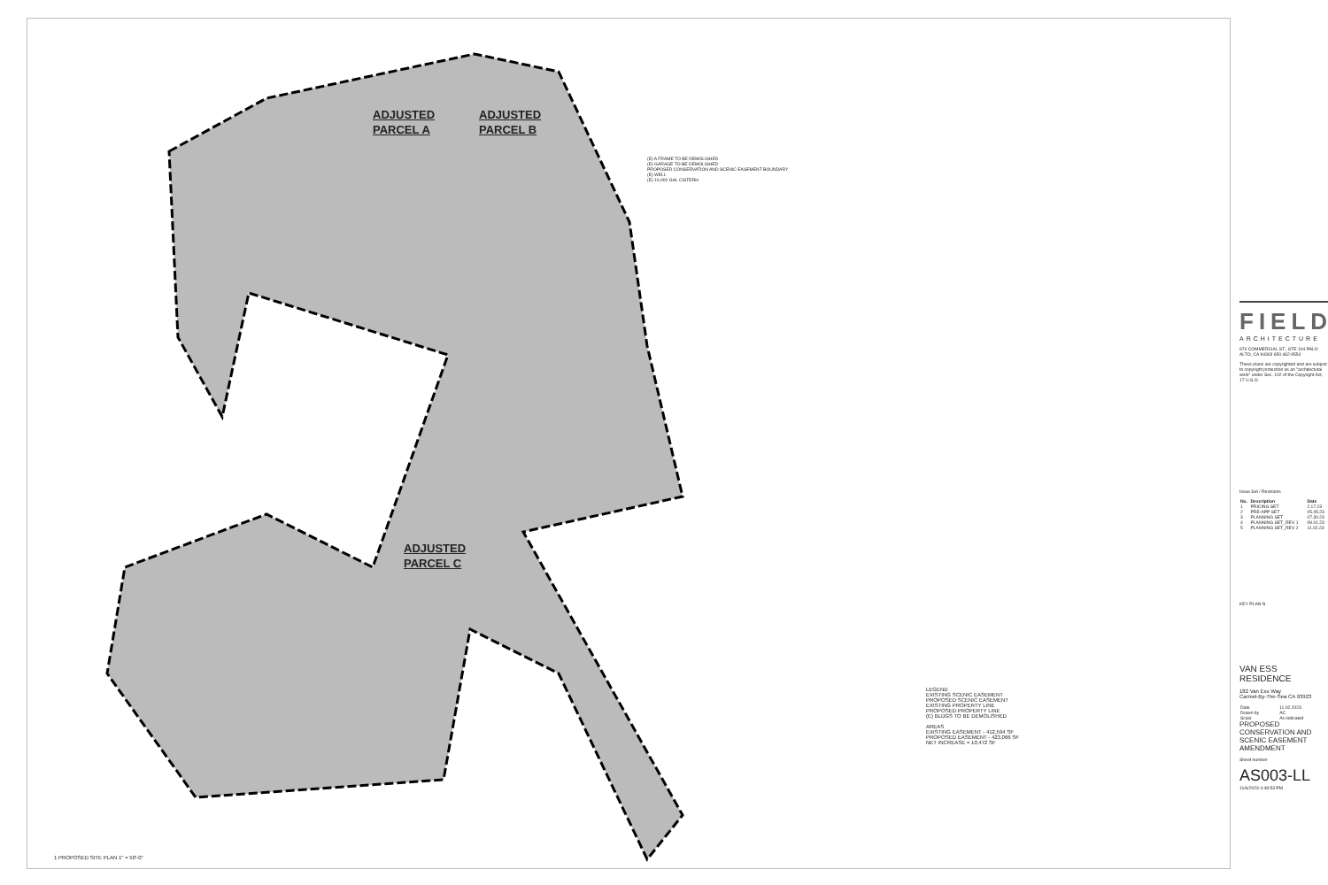ADJUSTED
PARCEL A
ADJUSTED
PARCEL B
ADJUSTED
PARCEL C
(E) A FRAME TO BE DEMOLISHED
(E) GARAGE TO BE DEMOLISHED
PROPOSED CONSERVATION AND SCENIC EASEMENT BOUNDARY
(E) WELL
(E) 10,000 GAL CISTERN
LEGEND
EXISTING SCENIC EASEMENT
PROPOSED SCENIC EASEMENT
EXISTING PROPERTY LINE
PROPOSED PROPERTY LINE
(E) BLDGS TO BE DEMOLISHED
AREAS
EXISTING EASEMENT - 412,594 SF
PROPOSED EASEMENT - 423,066 SF
NET INCREASE = 10,472 SF
1 PROPOSED SITE PLAN 1" = 50'-0"
FIELD
ARCHITECTURE
974 COMMERCIAL ST., STE 104 PALO ALTO, CA 94303 650.462.9554
These plans are copyrighted and are subject to copyright protection as an "architectural work" under Sec. 102 of the Copyright Act, 17 U.S.O.
Issue Set / Revisions
| No. | Description | Date |
| --- | --- | --- |
| 1 | PRICING SET | 2.17.23 |
| 2 | PRE-APP SET | 05.05.23 |
| 3 | PLANNING SET | 07.30.23 |
| 4 | PLANNING SET_REV 1 | 09.01.23 |
| 5 | PLANNING SET_REV 2 | 11.02.23 |
KEY PLAN N
VAN ESS RESIDENCE
182 Van Ess Way
Carmel-By-The-Sea CA 93923
| Date | 11.02.2023 |
| Drawn by | AC |
| Scale | As indicated |
PROPOSED CONSERVATION AND SCENIC EASEMENT AMENDMENT
Sheet number
AS003-LL
11/6/2023 4:48:53 PM